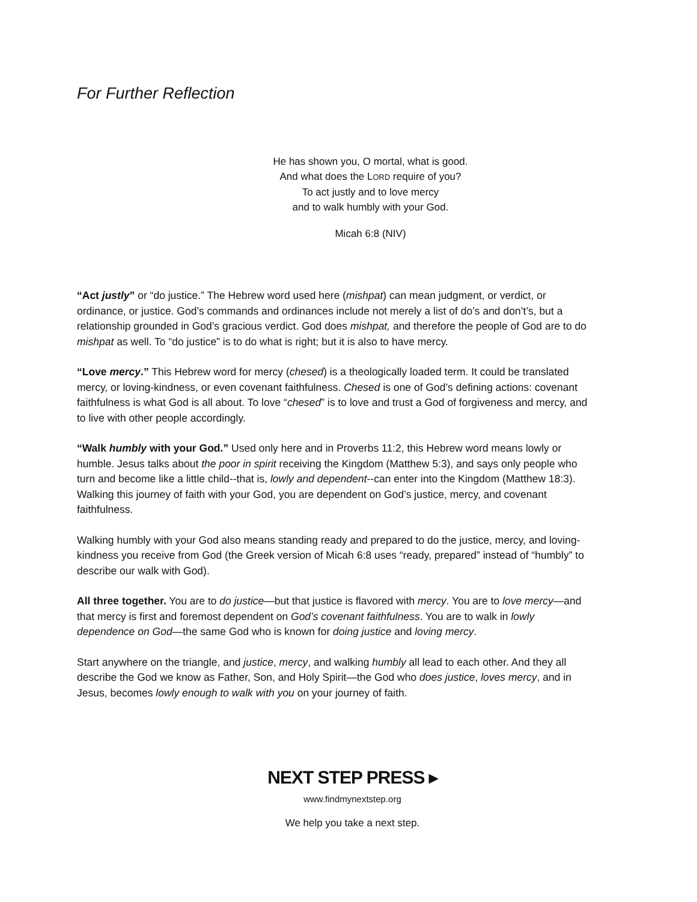For Further Reflection
He has shown you, O mortal, what is good.
And what does the LORD require of you?
To act justly and to love mercy
and to walk humbly with your God.
Micah 6:8 (NIV)
“Act justly” or “do justice.” The Hebrew word used here (mishpat) can mean judgment, or verdict, or ordinance, or justice. God’s commands and ordinances include not merely a list of do’s and don’t’s, but a relationship grounded in God’s gracious verdict. God does mishpat, and therefore the people of God are to do mishpat as well. To “do justice” is to do what is right; but it is also to have mercy.
“Love mercy.” This Hebrew word for mercy (chesed) is a theologically loaded term. It could be translated mercy, or loving-kindness, or even covenant faithfulness. Chesed is one of God’s defining actions: covenant faithfulness is what God is all about. To love “chesed” is to love and trust a God of forgiveness and mercy, and to live with other people accordingly.
“Walk humbly with your God.” Used only here and in Proverbs 11:2, this Hebrew word means lowly or humble. Jesus talks about the poor in spirit receiving the Kingdom (Matthew 5:3), and says only people who turn and become like a little child--that is, lowly and dependent--can enter into the Kingdom (Matthew 18:3). Walking this journey of faith with your God, you are dependent on God’s justice, mercy, and covenant faithfulness.
Walking humbly with your God also means standing ready and prepared to do the justice, mercy, and loving-kindness you receive from God (the Greek version of Micah 6:8 uses “ready, prepared” instead of “humbly” to describe our walk with God).
All three together. You are to do justice—but that justice is flavored with mercy. You are to love mercy—and that mercy is first and foremost dependent on God’s covenant faithfulness. You are to walk in lowly dependence on God—the same God who is known for doing justice and loving mercy.
Start anywhere on the triangle, and justice, mercy, and walking humbly all lead to each other. And they all describe the God we know as Father, Son, and Holy Spirit—the God who does justice, loves mercy, and in Jesus, becomes lowly enough to walk with you on your journey of faith.
NEXT STEP PRESS ▸
www.findmynextstep.org
We help you take a next step.